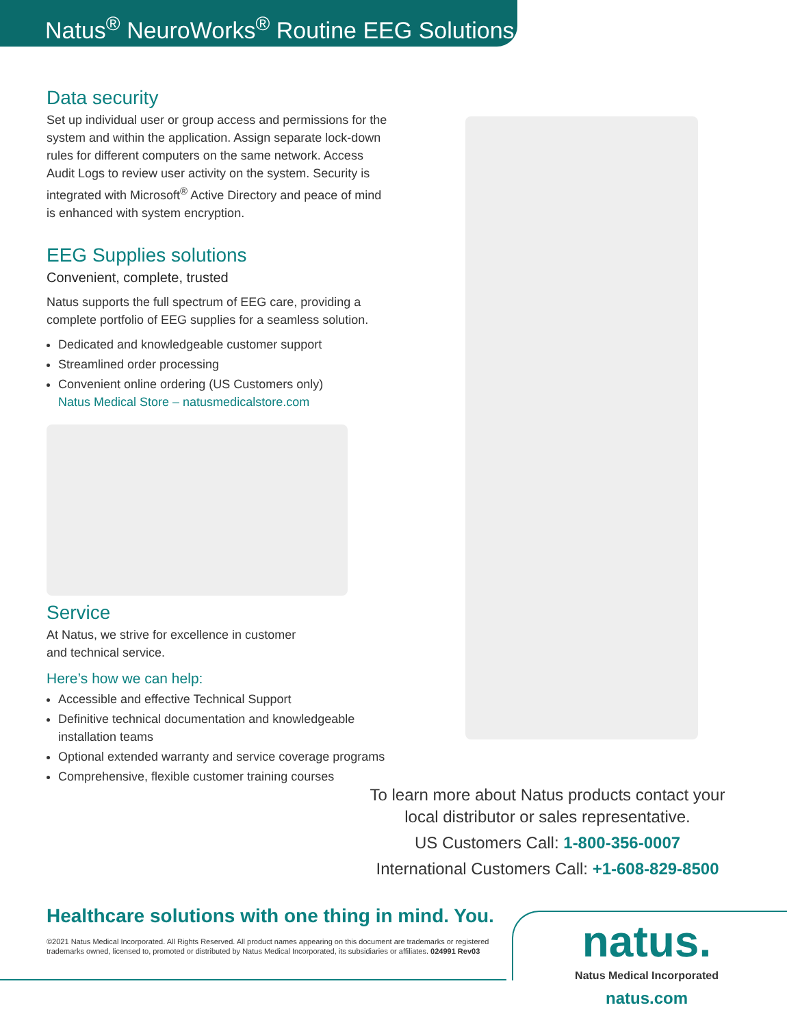Natus<sup>®</sup> NeuroWorks<sup>®</sup> Routine EEG Solutions
Data security
Set up individual user or group access and permissions for the system and within the application. Assign separate lock-down rules for different computers on the same network. Access Audit Logs to review user activity on the system. Security is integrated with Microsoft<sup>®</sup> Active Directory and peace of mind is enhanced with system encryption.
EEG Supplies solutions
Convenient, complete, trusted
Natus supports the full spectrum of EEG care, providing a complete portfolio of EEG supplies for a seamless solution.
Dedicated and knowledgeable customer support
Streamlined order processing
Convenient online ordering (US Customers only)
Natus Medical Store – natusmedicalstore.com
Service
At Natus, we strive for excellence in customer
and technical service.
Here’s how we can help:
Accessible and effective Technical Support
Definitive technical documentation and knowledgeable installation teams
Optional extended warranty and service coverage programs
Comprehensive, flexible customer training courses
To learn more about Natus products contact your local distributor or sales representative.
US Customers Call: 1-800-356-0007
International Customers Call: +1-608-829-8500
Healthcare solutions with one thing in mind. You.
©2021 Natus Medical Incorporated. All Rights Reserved. All product names appearing on this document are trademarks or registered trademarks owned, licensed to, promoted or distributed by Natus Medical Incorporated, its subsidiaries or affiliates. 024991 Rev03
natus.
Natus Medical Incorporated
natus.com